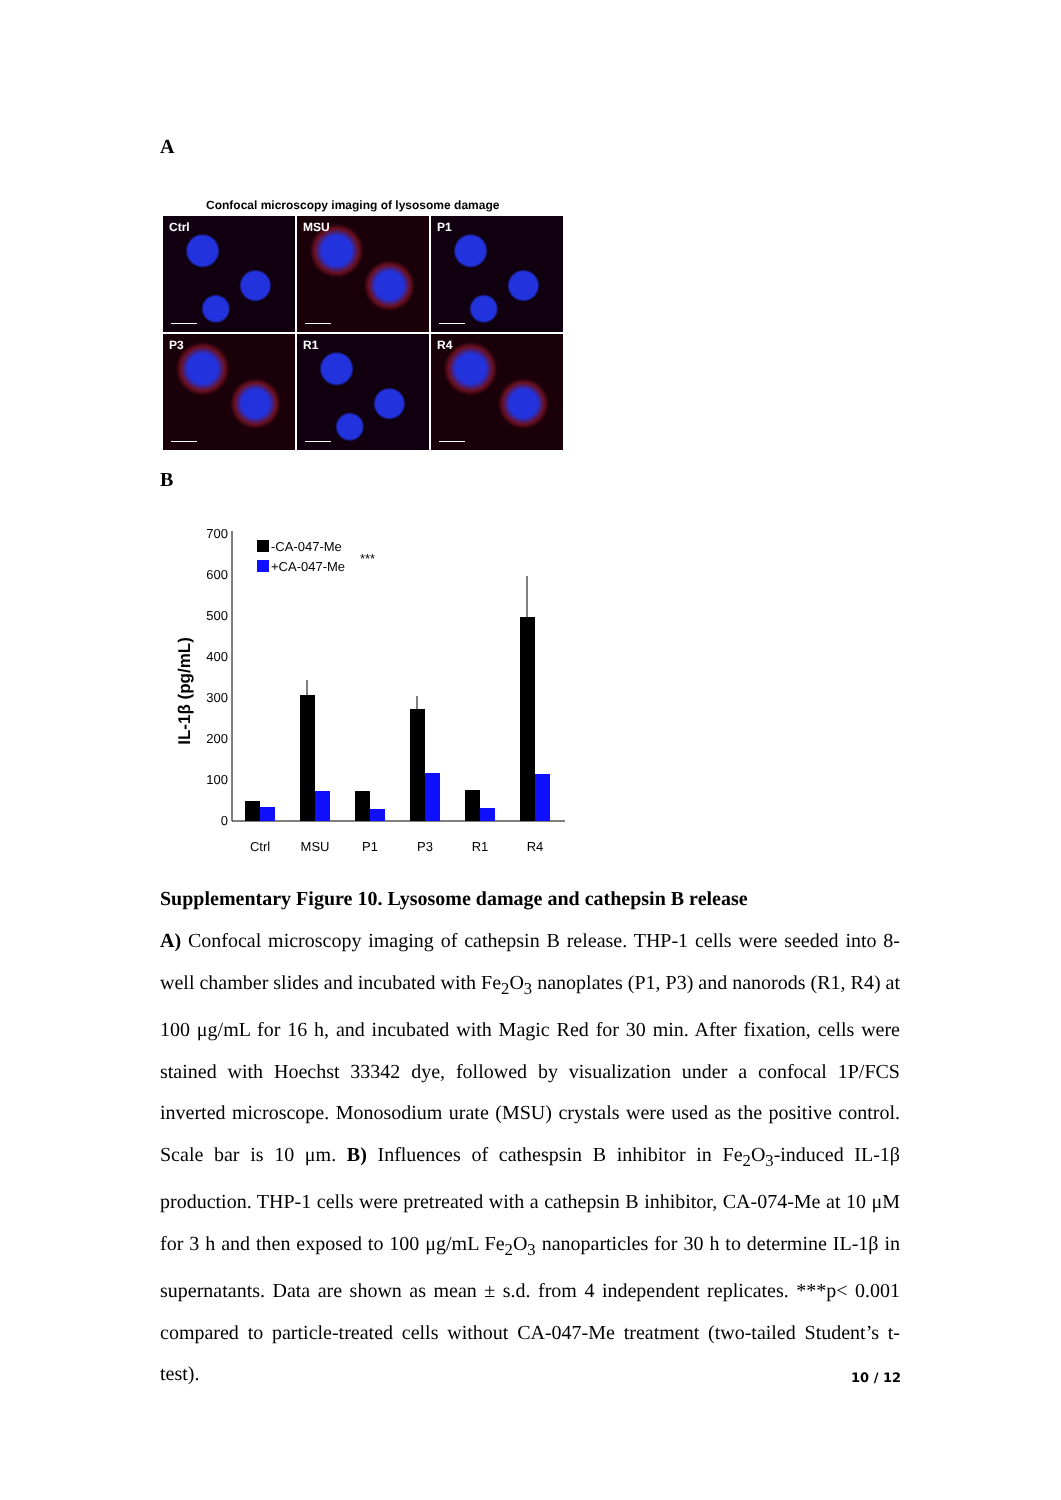A
Confocal microscopy imaging of lysosome damage
Ctrl
MSU
P1
P3
R1
R4
B
IL-1β (pg/mL)
0
100
200
300
400
500
600
700
-CA-047-Me
+CA-047-Me
***
Ctrl
MSU
P1
P3
R1
R4
Supplementary Figure 10. Lysosome damage and cathepsin B release
A) Confocal microscopy imaging of cathepsin B release. THP-1 cells were seeded into 8-well chamber slides and incubated with Fe<sub>2</sub>O<sub>3</sub> nanoplates (P1, P3) and nanorods (R1, R4) at 100 μg/mL for 16 h, and incubated with Magic Red for 30 min. After fixation, cells were stained with Hoechst 33342 dye, followed by visualization under a confocal 1P/FCS inverted microscope. Monosodium urate (MSU) crystals were used as the positive control. Scale bar is 10 μm. B) Influences of cathespsin B inhibitor in Fe<sub>2</sub>O<sub>3</sub>-induced IL-1β production. THP-1 cells were pretreated with a cathepsin B inhibitor, CA-074-Me at 10 μM for 3 h and then exposed to 100 μg/mL Fe<sub>2</sub>O<sub>3</sub> nanoparticles for 30 h to determine IL-1β in supernatants. Data are shown as mean ± s.d. from 4 independent replicates. ***p< 0.001 compared to particle-treated cells without CA-047-Me treatment (two-tailed Student’s t-test).
10 / 12